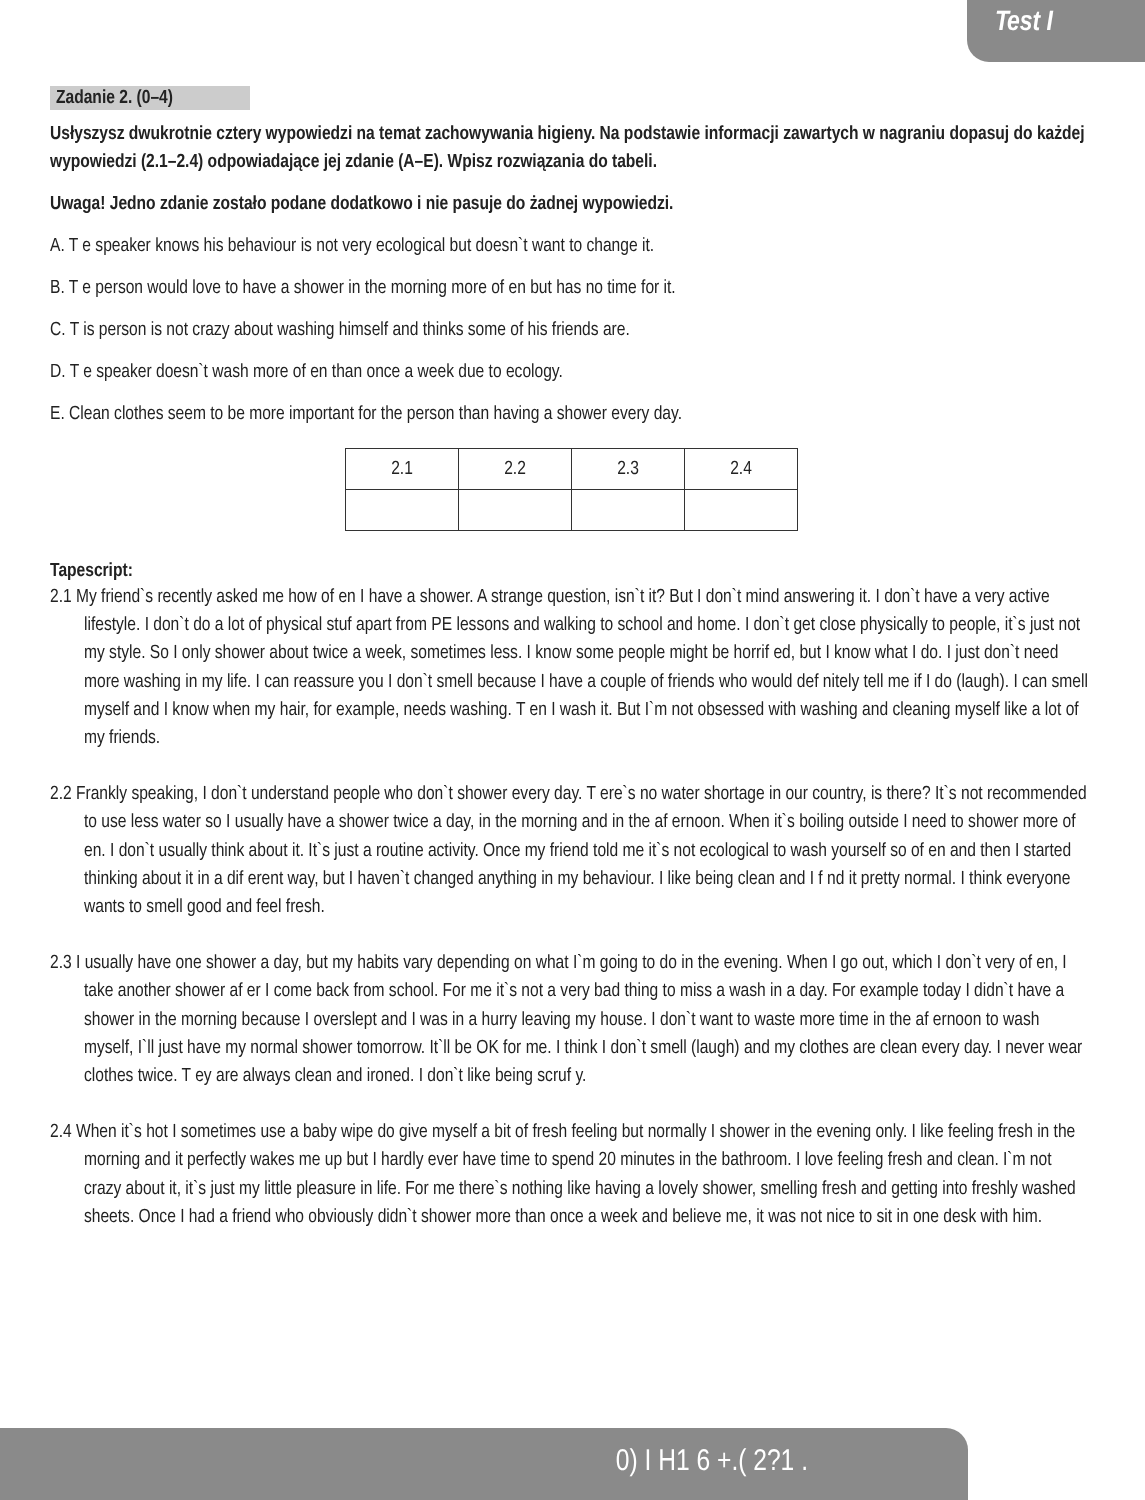Test I
Zadanie 2. (0–4)
Usłyszysz dwukrotnie cztery wypowiedzi na temat zachowywania higieny. Na podstawie informacji zawartych w nagraniu dopasuj do każdej wypowiedzi (2.1–2.4) odpowiadające jej zdanie (A–E). Wpisz rozwiązania do tabeli.
Uwaga! Jedno zdanie zostało podane dodatkowo i nie pasuje do żadnej wypowiedzi.
A. T e speaker knows his behaviour is not very ecological but doesn`t want to change it.
B. T e person would love to have a shower in the morning more of en but has no time for it.
C. T is person is not crazy about washing himself and thinks some of his friends are.
D. T e speaker doesn`t wash more of en than once a week due to ecology.
E. Clean clothes seem to be more important for the person than having a shower every day.
| 2.1 | 2.2 | 2.3 | 2.4 |
Tapescript:
2.1 My friend`s recently asked me how of en I have a shower. A strange question, isn`t it? But I don`t mind answering it. I don`t have a very active lifestyle. I don`t do a lot of physical stuf apart from PE lessons and walking to school and home. I don`t get close physically to people, it`s just not my style. So I only shower about twice a week, sometimes less. I know some people might be horrif ed, but I know what I do. I just don`t need more washing in my life. I can reassure you I don`t smell because I have a couple of friends who would def nitely tell me if I do (laugh). I can smell myself and I know when my hair, for example, needs washing. T en I wash it. But I`m not obsessed with washing and cleaning myself like a lot of my friends.
2.2 Frankly speaking, I don`t understand people who don`t shower every day. T ere`s no water shortage in our country, is there? It`s not recommended to use less water so I usually have a shower twice a day, in the morning and in the af ernoon. When it`s boiling outside I need to shower more of en. I don`t usually think about it. It`s just a routine activity. Once my friend told me it`s not ecological to wash yourself so of en and then I started thinking about it in a dif erent way, but I haven`t changed anything in my behaviour. I like being clean and I f nd it pretty normal. I think everyone wants to smell good and feel fresh.
2.3 I usually have one shower a day, but my habits vary depending on what I`m going to do in the evening. When I go out, which I don`t very of en, I take another shower af er I come back from school. For me it`s not a very bad thing to miss a wash in a day. For example today I didn`t have a shower in the morning because I overslept and I was in a hurry leaving my house. I don`t want to waste more time in the af ernoon to wash myself, I`ll just have my normal shower tomorrow. It`ll be OK for me. I think I don`t smell (laugh) and my clothes are clean every day. I never wear clothes twice. T ey are always clean and ironed. I don`t like being scruf y.
2.4 When it`s hot I sometimes use a baby wipe do give myself a bit of fresh feeling but normally I shower in the evening only. I like feeling fresh in the morning and it perfectly wakes me up but I hardly ever have time to spend 20 minutes in the bathroom. I love feeling fresh and clean. I`m not crazy about it, it`s just my little pleasure in life. For me there`s nothing like having a lovely shower, smelling fresh and getting into freshly washed sheets. Once I had a friend who obviously didn`t shower more than once a week and believe me, it was not nice to sit in one desk with him.
0) I H1 6 +.( 2?1 .